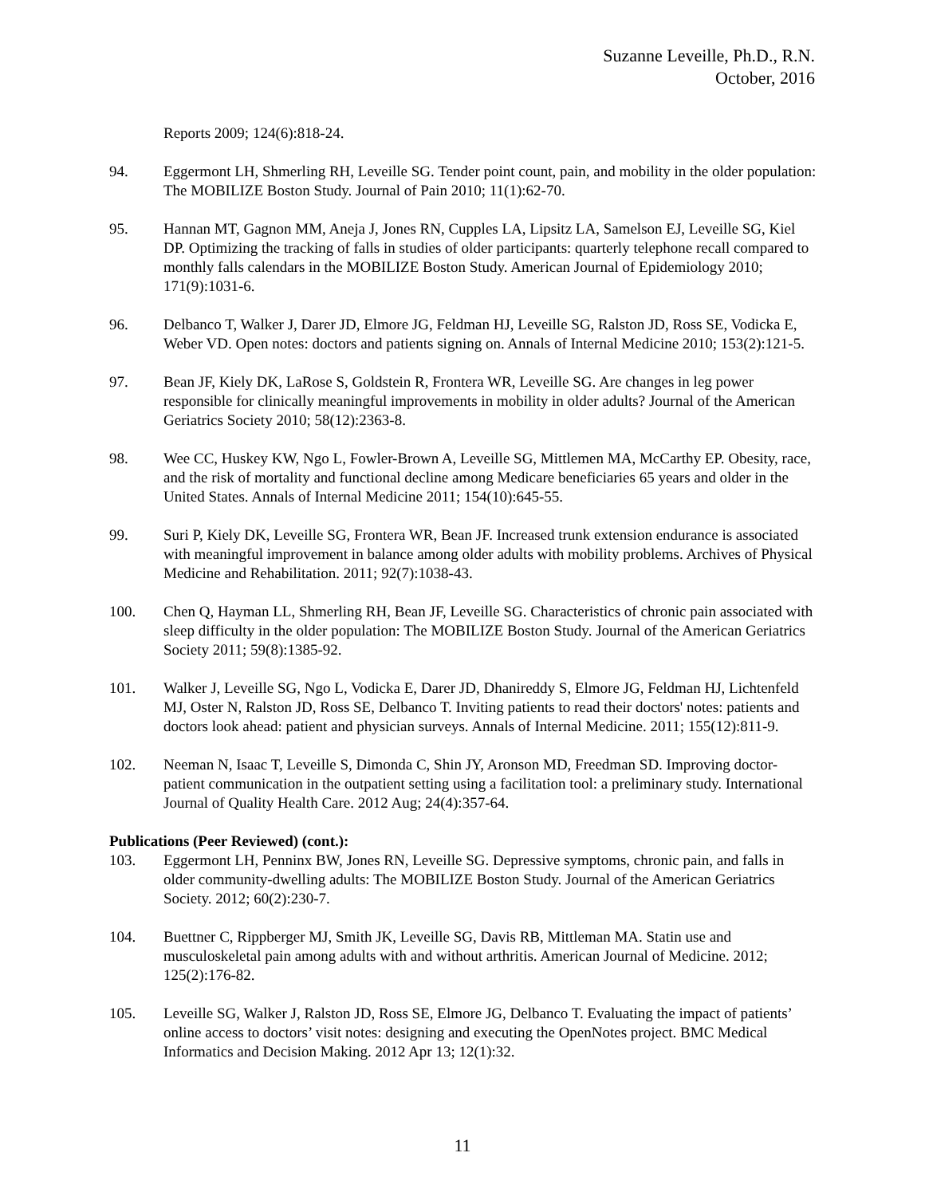Suzanne Leveille, Ph.D., R.N.
October, 2016
Reports 2009; 124(6):818-24.
94. Eggermont LH, Shmerling RH, Leveille SG. Tender point count, pain, and mobility in the older population: The MOBILIZE Boston Study. Journal of Pain 2010; 11(1):62-70.
95. Hannan MT, Gagnon MM, Aneja J, Jones RN, Cupples LA, Lipsitz LA, Samelson EJ, Leveille SG, Kiel DP. Optimizing the tracking of falls in studies of older participants: quarterly telephone recall compared to monthly falls calendars in the MOBILIZE Boston Study. American Journal of Epidemiology 2010; 171(9):1031-6.
96. Delbanco T, Walker J, Darer JD, Elmore JG, Feldman HJ, Leveille SG, Ralston JD, Ross SE, Vodicka E, Weber VD. Open notes: doctors and patients signing on. Annals of Internal Medicine 2010; 153(2):121-5.
97. Bean JF, Kiely DK, LaRose S, Goldstein R, Frontera WR, Leveille SG. Are changes in leg power responsible for clinically meaningful improvements in mobility in older adults? Journal of the American Geriatrics Society 2010; 58(12):2363-8.
98. Wee CC, Huskey KW, Ngo L, Fowler-Brown A, Leveille SG, Mittlemen MA, McCarthy EP. Obesity, race, and the risk of mortality and functional decline among Medicare beneficiaries 65 years and older in the United States. Annals of Internal Medicine 2011; 154(10):645-55.
99. Suri P, Kiely DK, Leveille SG, Frontera WR, Bean JF. Increased trunk extension endurance is associated with meaningful improvement in balance among older adults with mobility problems. Archives of Physical Medicine and Rehabilitation. 2011; 92(7):1038-43.
100. Chen Q, Hayman LL, Shmerling RH, Bean JF, Leveille SG. Characteristics of chronic pain associated with sleep difficulty in the older population: The MOBILIZE Boston Study. Journal of the American Geriatrics Society 2011; 59(8):1385-92.
101. Walker J, Leveille SG, Ngo L, Vodicka E, Darer JD, Dhanireddy S, Elmore JG, Feldman HJ, Lichtenfeld MJ, Oster N, Ralston JD, Ross SE, Delbanco T. Inviting patients to read their doctors' notes: patients and doctors look ahead: patient and physician surveys. Annals of Internal Medicine. 2011; 155(12):811-9.
102. Neeman N, Isaac T, Leveille S, Dimonda C, Shin JY, Aronson MD, Freedman SD. Improving doctor-patient communication in the outpatient setting using a facilitation tool: a preliminary study. International Journal of Quality Health Care. 2012 Aug; 24(4):357-64.
Publications (Peer Reviewed) (cont.):
103. Eggermont LH, Penninx BW, Jones RN, Leveille SG. Depressive symptoms, chronic pain, and falls in older community-dwelling adults: The MOBILIZE Boston Study. Journal of the American Geriatrics Society. 2012; 60(2):230-7.
104. Buettner C, Rippberger MJ, Smith JK, Leveille SG, Davis RB, Mittleman MA. Statin use and musculoskeletal pain among adults with and without arthritis. American Journal of Medicine. 2012; 125(2):176-82.
105. Leveille SG, Walker J, Ralston JD, Ross SE, Elmore JG, Delbanco T. Evaluating the impact of patients’ online access to doctors’ visit notes: designing and executing the OpenNotes project. BMC Medical Informatics and Decision Making. 2012 Apr 13; 12(1):32.
11